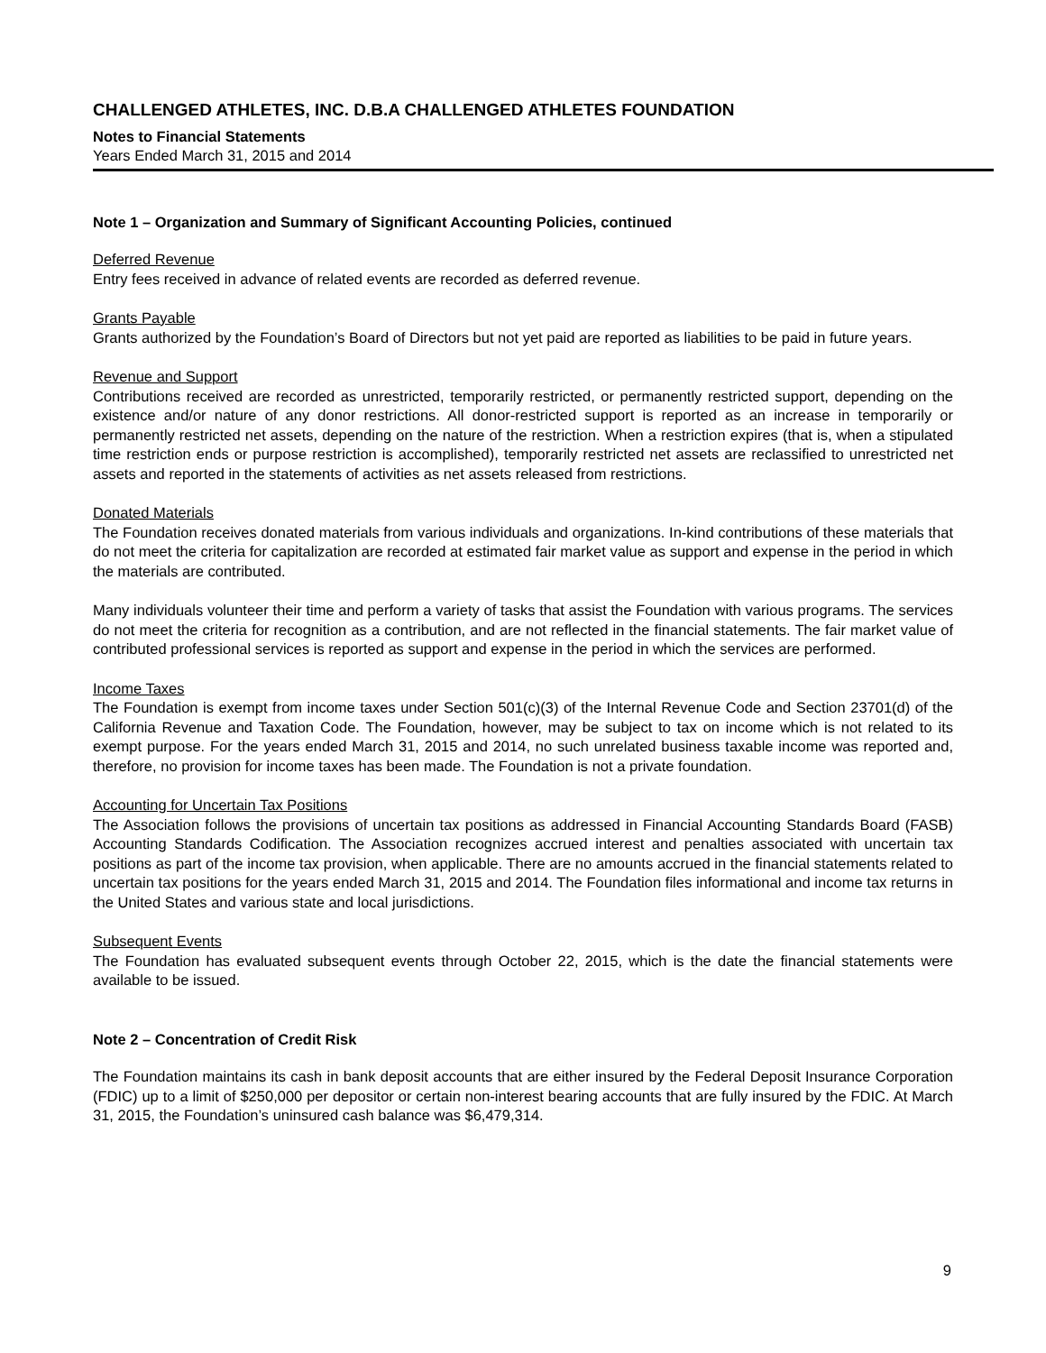CHALLENGED ATHLETES, INC. D.B.A CHALLENGED ATHLETES FOUNDATION
Notes to Financial Statements
Years Ended March 31, 2015 and 2014
Note 1 – Organization and Summary of Significant Accounting Policies, continued
Deferred Revenue
Entry fees received in advance of related events are recorded as deferred revenue.
Grants Payable
Grants authorized by the Foundation’s Board of Directors but not yet paid are reported as liabilities to be paid in future years.
Revenue and Support
Contributions received are recorded as unrestricted, temporarily restricted, or permanently restricted support, depending on the existence and/or nature of any donor restrictions. All donor-restricted support is reported as an increase in temporarily or permanently restricted net assets, depending on the nature of the restriction. When a restriction expires (that is, when a stipulated time restriction ends or purpose restriction is accomplished), temporarily restricted net assets are reclassified to unrestricted net assets and reported in the statements of activities as net assets released from restrictions.
Donated Materials
The Foundation receives donated materials from various individuals and organizations. In-kind contributions of these materials that do not meet the criteria for capitalization are recorded at estimated fair market value as support and expense in the period in which the materials are contributed.
Many individuals volunteer their time and perform a variety of tasks that assist the Foundation with various programs. The services do not meet the criteria for recognition as a contribution, and are not reflected in the financial statements. The fair market value of contributed professional services is reported as support and expense in the period in which the services are performed.
Income Taxes
The Foundation is exempt from income taxes under Section 501(c)(3) of the Internal Revenue Code and Section 23701(d) of the California Revenue and Taxation Code. The Foundation, however, may be subject to tax on income which is not related to its exempt purpose. For the years ended March 31, 2015 and 2014, no such unrelated business taxable income was reported and, therefore, no provision for income taxes has been made. The Foundation is not a private foundation.
Accounting for Uncertain Tax Positions
The Association follows the provisions of uncertain tax positions as addressed in Financial Accounting Standards Board (FASB) Accounting Standards Codification. The Association recognizes accrued interest and penalties associated with uncertain tax positions as part of the income tax provision, when applicable. There are no amounts accrued in the financial statements related to uncertain tax positions for the years ended March 31, 2015 and 2014. The Foundation files informational and income tax returns in the United States and various state and local jurisdictions.
Subsequent Events
The Foundation has evaluated subsequent events through October 22, 2015, which is the date the financial statements were available to be issued.
Note 2 – Concentration of Credit Risk
The Foundation maintains its cash in bank deposit accounts that are either insured by the Federal Deposit Insurance Corporation (FDIC) up to a limit of $250,000 per depositor or certain non-interest bearing accounts that are fully insured by the FDIC. At March 31, 2015, the Foundation’s uninsured cash balance was $6,479,314.
9